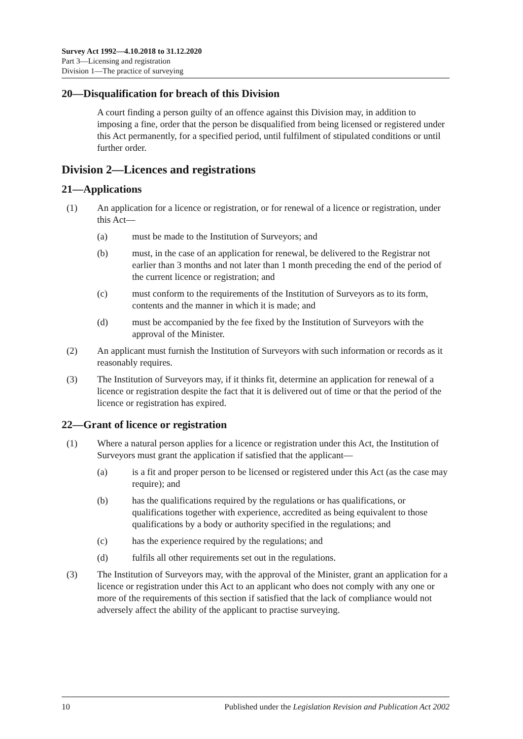Survey Act 1992—4.10.2018 to 31.12.2020
Part 3—Licensing and registration
Division 1—The practice of surveying
20—Disqualification for breach of this Division
A court finding a person guilty of an offence against this Division may, in addition to imposing a fine, order that the person be disqualified from being licensed or registered under this Act permanently, for a specified period, until fulfilment of stipulated conditions or until further order.
Division 2—Licences and registrations
21—Applications
(1) An application for a licence or registration, or for renewal of a licence or registration, under this Act—
(a) must be made to the Institution of Surveyors; and
(b) must, in the case of an application for renewal, be delivered to the Registrar not earlier than 3 months and not later than 1 month preceding the end of the period of the current licence or registration; and
(c) must conform to the requirements of the Institution of Surveyors as to its form, contents and the manner in which it is made; and
(d) must be accompanied by the fee fixed by the Institution of Surveyors with the approval of the Minister.
(2) An applicant must furnish the Institution of Surveyors with such information or records as it reasonably requires.
(3) The Institution of Surveyors may, if it thinks fit, determine an application for renewal of a licence or registration despite the fact that it is delivered out of time or that the period of the licence or registration has expired.
22—Grant of licence or registration
(1) Where a natural person applies for a licence or registration under this Act, the Institution of Surveyors must grant the application if satisfied that the applicant—
(a) is a fit and proper person to be licensed or registered under this Act (as the case may require); and
(b) has the qualifications required by the regulations or has qualifications, or qualifications together with experience, accredited as being equivalent to those qualifications by a body or authority specified in the regulations; and
(c) has the experience required by the regulations; and
(d) fulfils all other requirements set out in the regulations.
(3) The Institution of Surveyors may, with the approval of the Minister, grant an application for a licence or registration under this Act to an applicant who does not comply with any one or more of the requirements of this section if satisfied that the lack of compliance would not adversely affect the ability of the applicant to practise surveying.
10 Published under the Legislation Revision and Publication Act 2002